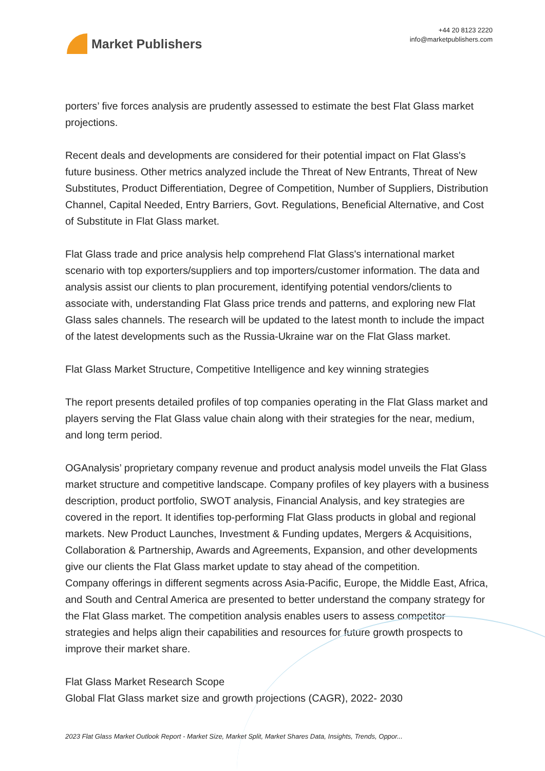Market Publishers
+44 20 8123 2220
info@marketpublishers.com
porters’ five forces analysis are prudently assessed to estimate the best Flat Glass market projections.
Recent deals and developments are considered for their potential impact on Flat Glass's future business. Other metrics analyzed include the Threat of New Entrants, Threat of New Substitutes, Product Differentiation, Degree of Competition, Number of Suppliers, Distribution Channel, Capital Needed, Entry Barriers, Govt. Regulations, Beneficial Alternative, and Cost of Substitute in Flat Glass market.
Flat Glass trade and price analysis help comprehend Flat Glass's international market scenario with top exporters/suppliers and top importers/customer information. The data and analysis assist our clients to plan procurement, identifying potential vendors/clients to associate with, understanding Flat Glass price trends and patterns, and exploring new Flat Glass sales channels. The research will be updated to the latest month to include the impact of the latest developments such as the Russia-Ukraine war on the Flat Glass market.
Flat Glass Market Structure, Competitive Intelligence and key winning strategies
The report presents detailed profiles of top companies operating in the Flat Glass market and players serving the Flat Glass value chain along with their strategies for the near, medium, and long term period.
OGAnalysis’ proprietary company revenue and product analysis model unveils the Flat Glass market structure and competitive landscape. Company profiles of key players with a business description, product portfolio, SWOT analysis, Financial Analysis, and key strategies are covered in the report. It identifies top-performing Flat Glass products in global and regional markets. New Product Launches, Investment & Funding updates, Mergers & Acquisitions, Collaboration & Partnership, Awards and Agreements, Expansion, and other developments give our clients the Flat Glass market update to stay ahead of the competition.
Company offerings in different segments across Asia-Pacific, Europe, the Middle East, Africa, and South and Central America are presented to better understand the company strategy for the Flat Glass market. The competition analysis enables users to assess competitor strategies and helps align their capabilities and resources for future growth prospects to improve their market share.
Flat Glass Market Research Scope
Global Flat Glass market size and growth projections (CAGR), 2022- 2030
2023 Flat Glass Market Outlook Report - Market Size, Market Split, Market Shares Data, Insights, Trends, Oppor...